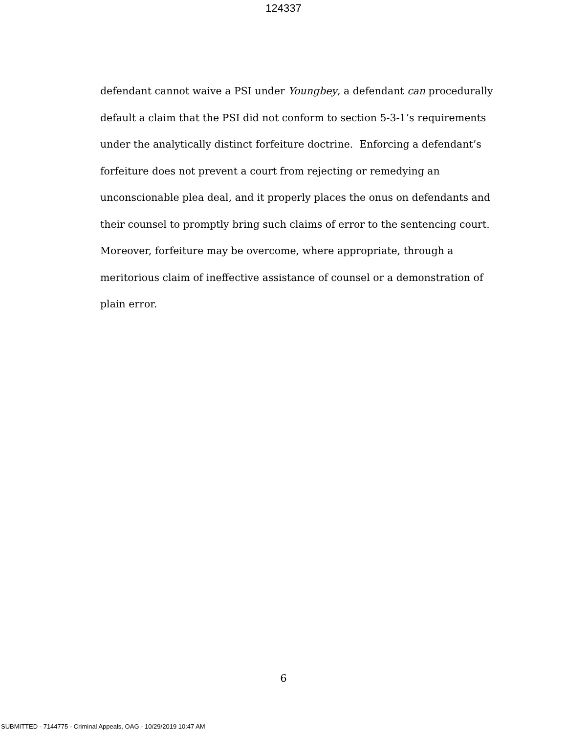124337
defendant cannot waive a PSI under Youngbey, a defendant can procedurally default a claim that the PSI did not conform to section 5-3-1’s requirements under the analytically distinct forfeiture doctrine. Enforcing a defendant’s forfeiture does not prevent a court from rejecting or remedying an unconscionable plea deal, and it properly places the onus on defendants and their counsel to promptly bring such claims of error to the sentencing court. Moreover, forfeiture may be overcome, where appropriate, through a meritorious claim of ineffective assistance of counsel or a demonstration of plain error.
6
SUBMITTED - 7144775 - Criminal Appeals, OAG - 10/29/2019 10:47 AM